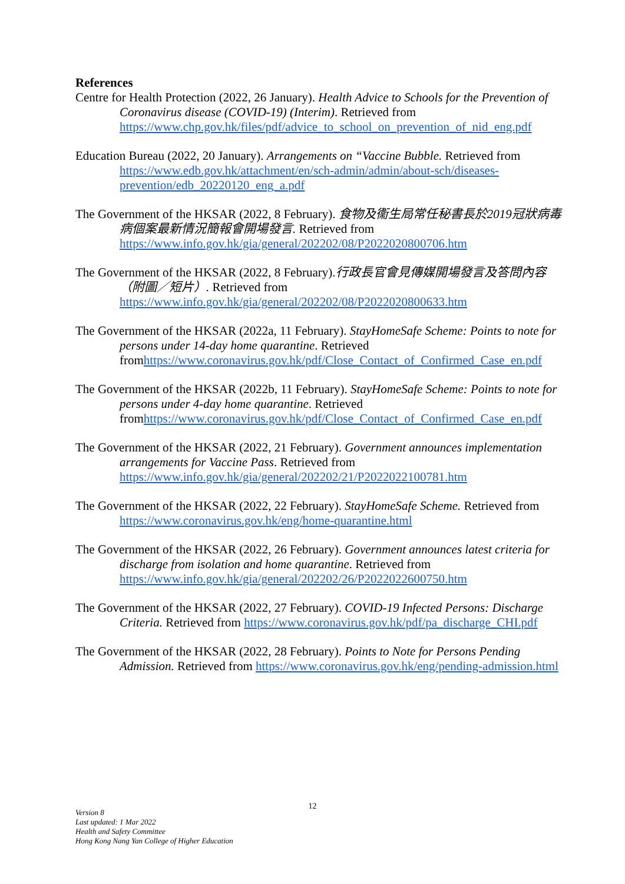References
Centre for Health Protection (2022, 26 January). Health Advice to Schools for the Prevention of Coronavirus disease (COVID-19) (Interim). Retrieved from https://www.chp.gov.hk/files/pdf/advice_to_school_on_prevention_of_nid_eng.pdf
Education Bureau (2022, 20 January). Arrangements on “Vaccine Bubble. Retrieved from https://www.edb.gov.hk/attachment/en/sch-admin/admin/about-sch/diseases-prevention/edb_20220120_eng_a.pdf
The Government of the HKSAR (2022, 8 February). 食物及衞生局常任秘書長於2019冠狀病毒病個案最新情況簡報會開場發言. Retrieved from https://www.info.gov.hk/gia/general/202202/08/P2022020800706.htm
The Government of the HKSAR (2022, 8 February).行政長官會見傳媒開場發言及答問內容（附圖／短片）. Retrieved from https://www.info.gov.hk/gia/general/202202/08/P2022020800633.htm
The Government of the HKSAR (2022a, 11 February). StayHomeSafe Scheme: Points to note for persons under 14-day home quarantine. Retrieved fromhttps://www.coronavirus.gov.hk/pdf/Close_Contact_of_Confirmed_Case_en.pdf
The Government of the HKSAR (2022b, 11 February). StayHomeSafe Scheme: Points to note for persons under 4-day home quarantine. Retrieved fromhttps://www.coronavirus.gov.hk/pdf/Close_Contact_of_Confirmed_Case_en.pdf
The Government of the HKSAR (2022, 21 February). Government announces implementation arrangements for Vaccine Pass. Retrieved from https://www.info.gov.hk/gia/general/202202/21/P2022022100781.htm
The Government of the HKSAR (2022, 22 February). StayHomeSafe Scheme. Retrieved from https://www.coronavirus.gov.hk/eng/home-quarantine.html
The Government of the HKSAR (2022, 26 February). Government announces latest criteria for discharge from isolation and home quarantine. Retrieved from https://www.info.gov.hk/gia/general/202202/26/P2022022600750.htm
The Government of the HKSAR (2022, 27 February). COVID-19 Infected Persons: Discharge Criteria. Retrieved from https://www.coronavirus.gov.hk/pdf/pa_discharge_CHI.pdf
The Government of the HKSAR (2022, 28 February). Points to Note for Persons Pending Admission. Retrieved from https://www.coronavirus.gov.hk/eng/pending-admission.html
12
Version 8
Last updated: 1 Mar 2022
Health and Safety Committee
Hong Kong Nang Yan College of Higher Education